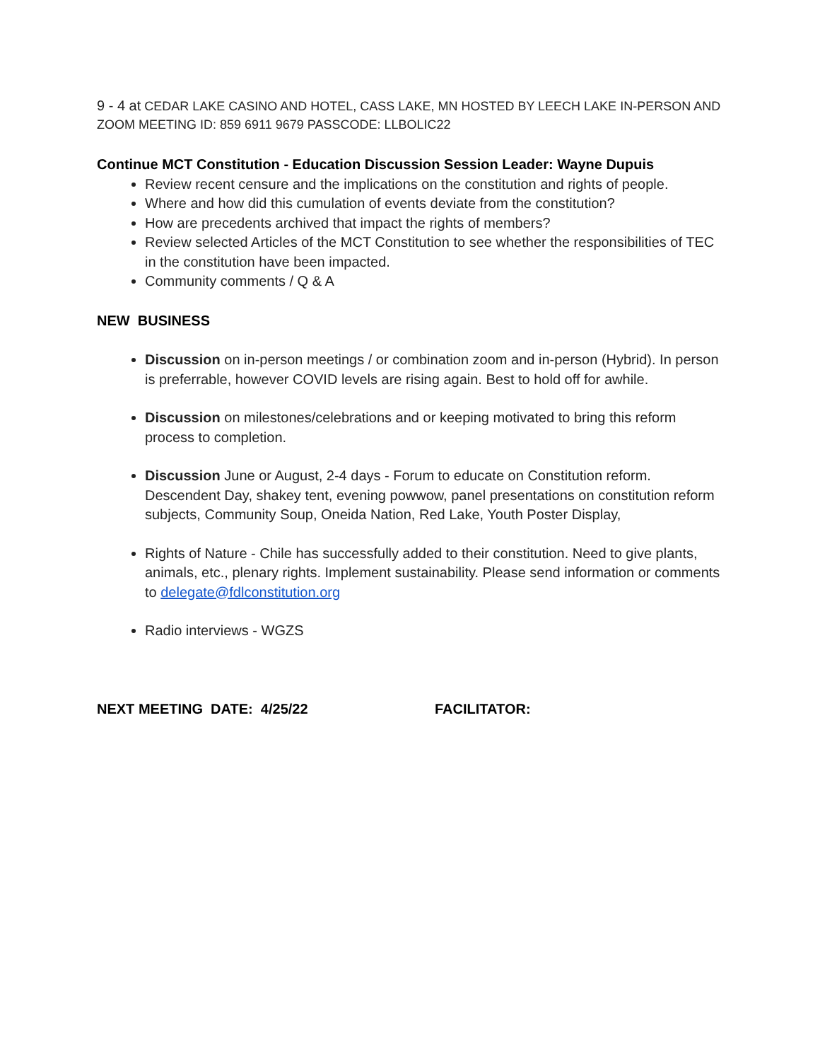9 - 4 at CEDAR LAKE CASINO AND HOTEL, CASS LAKE, MN HOSTED BY LEECH LAKE IN-PERSON AND ZOOM MEETING ID: 859 6911 9679 PASSCODE: LLBOLIC22
Continue MCT Constitution - Education Discussion Session Leader: Wayne Dupuis
Review recent censure and the implications on the constitution and rights of people.
Where and how did this cumulation of events deviate from the constitution?
How are precedents archived that impact the rights of members?
Review selected Articles of the MCT Constitution to see whether the responsibilities of TEC in the constitution have been impacted.
Community comments / Q & A
NEW BUSINESS
Discussion on in-person meetings / or combination zoom and in-person (Hybrid). In person is preferrable, however COVID levels are rising again. Best to hold off for awhile.
Discussion on milestones/celebrations and or keeping motivated to bring this reform process to completion.
Discussion June or August, 2-4 days - Forum to educate on Constitution reform. Descendent Day, shakey tent, evening powwow, panel presentations on constitution reform subjects, Community Soup, Oneida Nation, Red Lake, Youth Poster Display,
Rights of Nature - Chile has successfully added to their constitution. Need to give plants, animals, etc., plenary rights. Implement sustainability. Please send information or comments to delegate@fdlconstitution.org
Radio interviews - WGZS
NEXT MEETING DATE: 4/25/22 FACILITATOR: